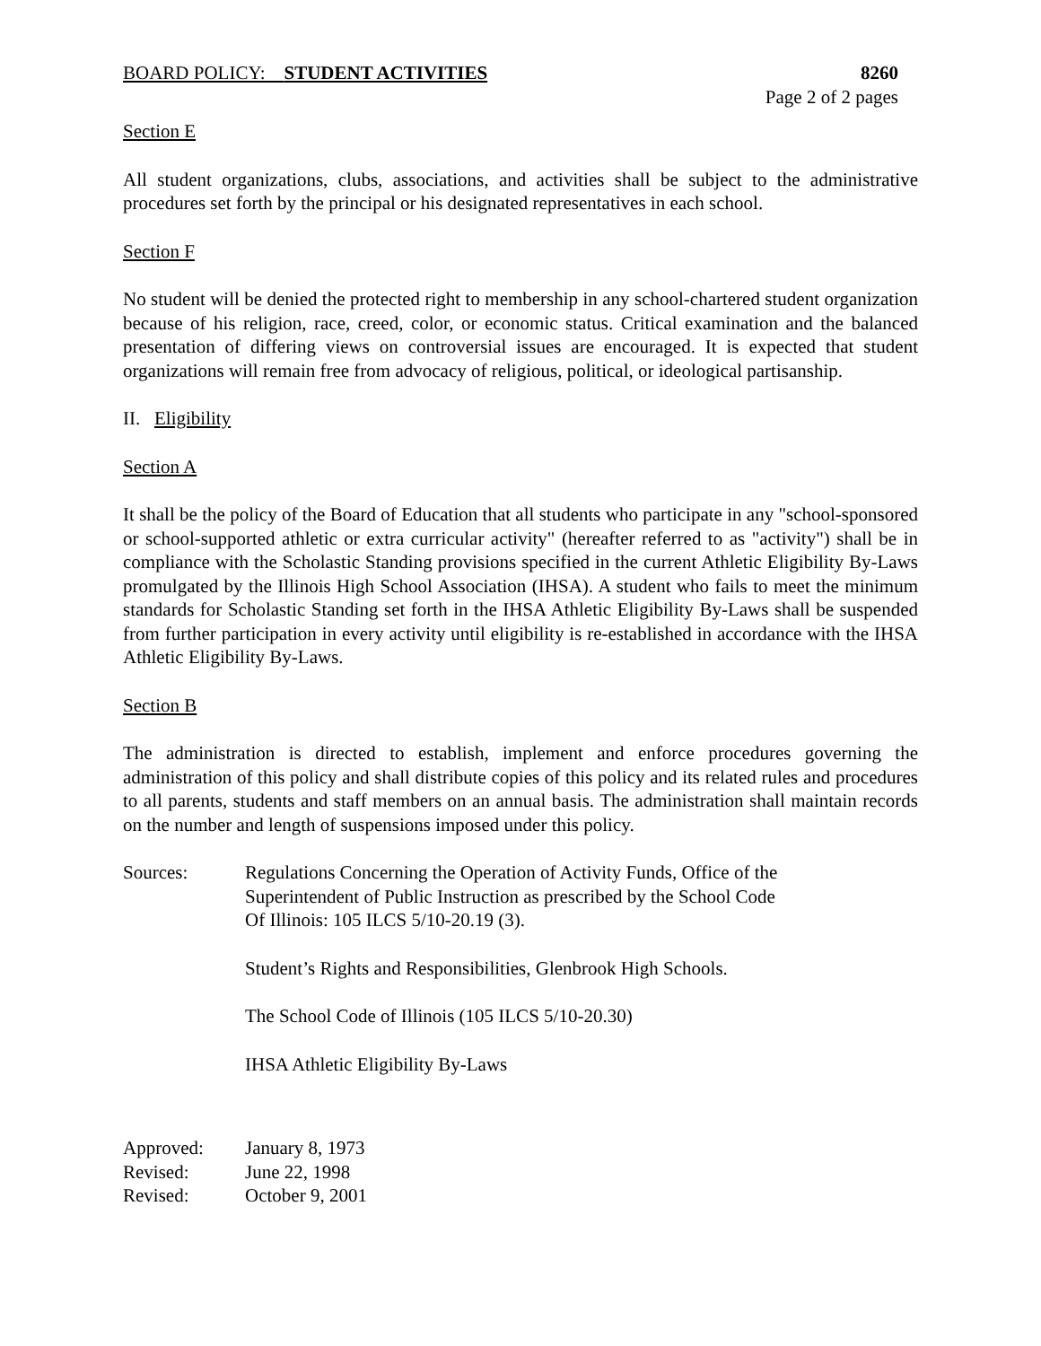BOARD POLICY: STUDENT ACTIVITIES
8260
Page 2 of 2 pages
Section E
All student organizations, clubs, associations, and activities shall be subject to the administrative procedures set forth by the principal or his designated representatives in each school.
Section F
No student will be denied the protected right to membership in any school-chartered student organization because of his religion, race, creed, color, or economic status. Critical examination and the balanced presentation of differing views on controversial issues are encouraged. It is expected that student organizations will remain free from advocacy of religious, political, or ideological partisanship.
II. Eligibility
Section A
It shall be the policy of the Board of Education that all students who participate in any "school-sponsored or school-supported athletic or extra curricular activity" (hereafter referred to as "activity") shall be in compliance with the Scholastic Standing provisions specified in the current Athletic Eligibility By-Laws promulgated by the Illinois High School Association (IHSA). A student who fails to meet the minimum standards for Scholastic Standing set forth in the IHSA Athletic Eligibility By-Laws shall be suspended from further participation in every activity until eligibility is re-established in accordance with the IHSA Athletic Eligibility By-Laws.
Section B
The administration is directed to establish, implement and enforce procedures governing the administration of this policy and shall distribute copies of this policy and its related rules and procedures to all parents, students and staff members on an annual basis. The administration shall maintain records on the number and length of suspensions imposed under this policy.
Sources: Regulations Concerning the Operation of Activity Funds, Office of the
Superintendent of Public Instruction as prescribed by the School Code
Of Illinois: 105 ILCS 5/10-20.19 (3).
Student’s Rights and Responsibilities, Glenbrook High Schools.
The School Code of Illinois (105 ILCS 5/10-20.30)
IHSA Athletic Eligibility By-Laws
Approved: January 8, 1973
Revised: June 22, 1998
Revised: October 9, 2001